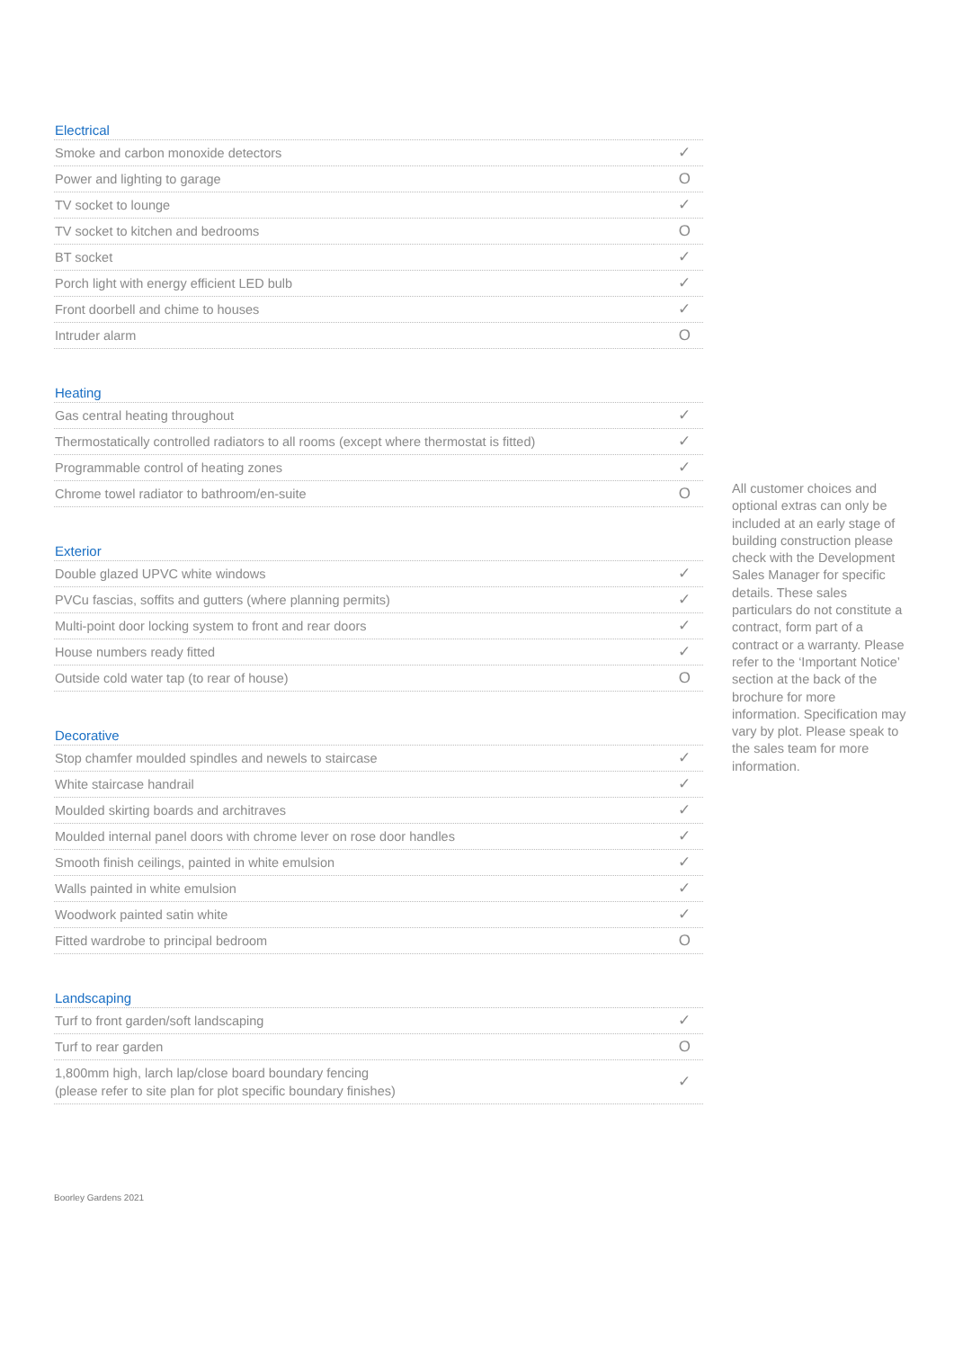Electrical
| Smoke and carbon monoxide detectors | ✓ |
| Power and lighting to garage | O |
| TV socket to lounge | ✓ |
| TV socket to kitchen and bedrooms | O |
| BT socket | ✓ |
| Porch light with energy efficient LED bulb | ✓ |
| Front doorbell and chime to houses | ✓ |
| Intruder alarm | O |
Heating
| Gas central heating throughout | ✓ |
| Thermostatically controlled radiators to all rooms (except where thermostat is fitted) | ✓ |
| Programmable control of heating zones | ✓ |
| Chrome towel radiator to bathroom/en-suite | O |
Exterior
| Double glazed UPVC white windows | ✓ |
| PVCu fascias, soffits and gutters (where planning permits) | ✓ |
| Multi-point door locking system to front and rear doors | ✓ |
| House numbers ready fitted | ✓ |
| Outside cold water tap (to rear of house) | O |
Decorative
| Stop chamfer moulded spindles and newels to staircase | ✓ |
| White staircase handrail | ✓ |
| Moulded skirting boards and architraves | ✓ |
| Moulded internal panel doors with chrome lever on rose door handles | ✓ |
| Smooth finish ceilings, painted in white emulsion | ✓ |
| Walls painted in white emulsion | ✓ |
| Woodwork painted satin white | ✓ |
| Fitted wardrobe to principal bedroom | O |
Landscaping
| Turf to front garden/soft landscaping | ✓ |
| Turf to rear garden | O |
| 1,800mm high, larch lap/close board boundary fencing (please refer to site plan for plot specific boundary finishes) | ✓ |
All customer choices and optional extras can only be included at an early stage of building construction please check with the Development Sales Manager for specific details. These sales particulars do not constitute a contract, form part of a contract or a warranty. Please refer to the ‘Important Notice’ section at the back of the brochure for more information. Specification may vary by plot. Please speak to the sales team for more information.
Boorley Gardens 2021